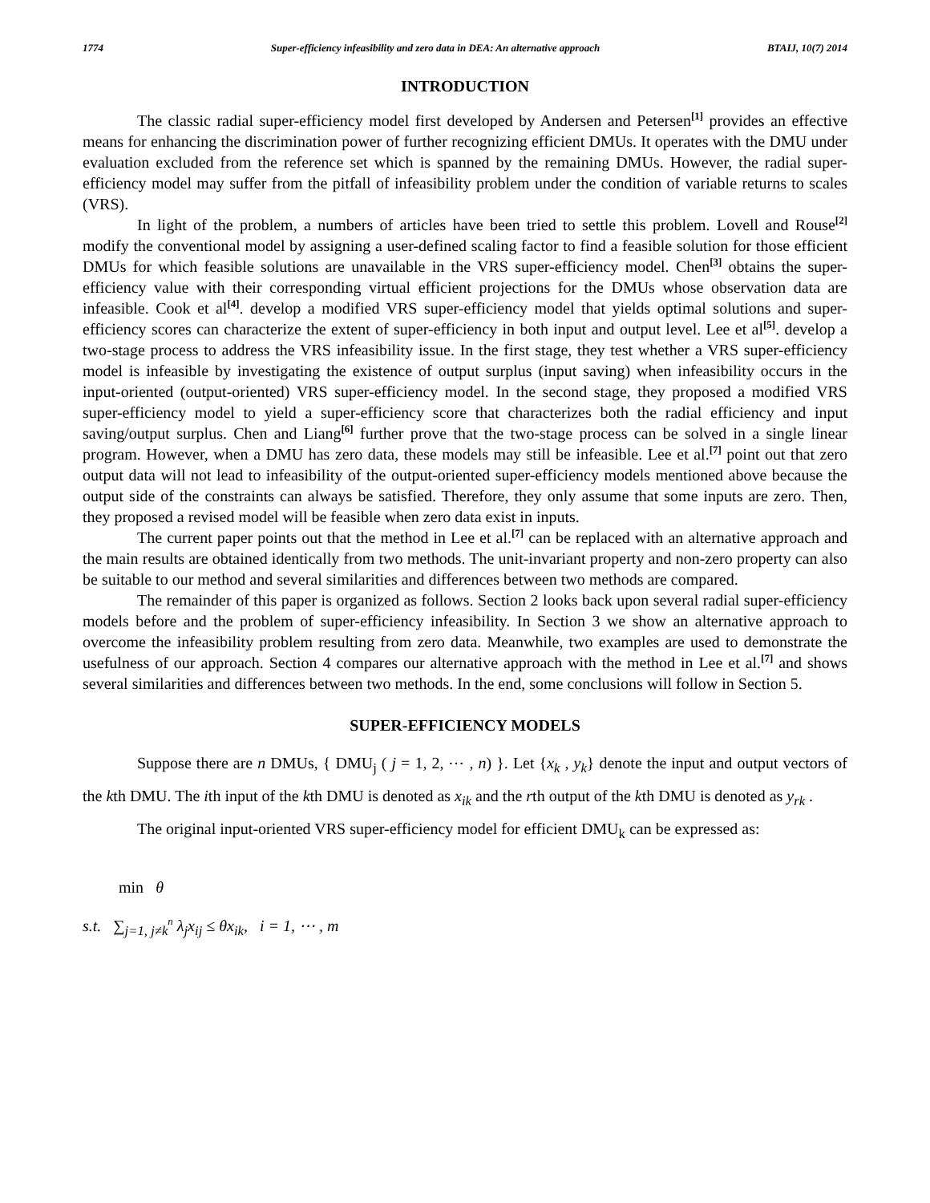1774 Super-efficiency infeasibility and zero data in DEA: An alternative approach BTAIJ, 10(7) 2014
INTRODUCTION
The classic radial super-efficiency model first developed by Andersen and Petersen<sup>[1]</sup> provides an effective means for enhancing the discrimination power of further recognizing efficient DMUs. It operates with the DMU under evaluation excluded from the reference set which is spanned by the remaining DMUs. However, the radial super-efficiency model may suffer from the pitfall of infeasibility problem under the condition of variable returns to scales (VRS).
In light of the problem, a numbers of articles have been tried to settle this problem. Lovell and Rouse<sup>[2]</sup> modify the conventional model by assigning a user-defined scaling factor to find a feasible solution for those efficient DMUs for which feasible solutions are unavailable in the VRS super-efficiency model. Chen<sup>[3]</sup> obtains the super-efficiency value with their corresponding virtual efficient projections for the DMUs whose observation data are infeasible. Cook et al<sup>[4]</sup>. develop a modified VRS super-efficiency model that yields optimal solutions and super-efficiency scores can characterize the extent of super-efficiency in both input and output level. Lee et al<sup>[5]</sup>. develop a two-stage process to address the VRS infeasibility issue. In the first stage, they test whether a VRS super-efficiency model is infeasible by investigating the existence of output surplus (input saving) when infeasibility occurs in the input-oriented (output-oriented) VRS super-efficiency model. In the second stage, they proposed a modified VRS super-efficiency model to yield a super-efficiency score that characterizes both the radial efficiency and input saving/output surplus. Chen and Liang<sup>[6]</sup> further prove that the two-stage process can be solved in a single linear program. However, when a DMU has zero data, these models may still be infeasible. Lee et al.<sup>[7]</sup> point out that zero output data will not lead to infeasibility of the output-oriented super-efficiency models mentioned above because the output side of the constraints can always be satisfied. Therefore, they only assume that some inputs are zero. Then, they proposed a revised model will be feasible when zero data exist in inputs.
The current paper points out that the method in Lee et al.<sup>[7]</sup> can be replaced with an alternative approach and the main results are obtained identically from two methods. The unit-invariant property and non-zero property can also be suitable to our method and several similarities and differences between two methods are compared.
The remainder of this paper is organized as follows. Section 2 looks back upon several radial super-efficiency models before and the problem of super-efficiency infeasibility. In Section 3 we show an alternative approach to overcome the infeasibility problem resulting from zero data. Meanwhile, two examples are used to demonstrate the usefulness of our approach. Section 4 compares our alternative approach with the method in Lee et al.<sup>[7]</sup> and shows several similarities and differences between two methods. In the end, some conclusions will follow in Section 5.
SUPER-EFFICIENCY MODELS
Suppose there are n DMUs, { DMU<sub>j</sub> ( j = 1, 2, ⋯ , n) }. Let {x<sub>k</sub> , y<sub>k</sub>} denote the input and output vectors of the kth DMU. The ith input of the kth DMU is denoted as x<sub>ik</sub> and the rth output of the kth DMU is denoted as y<sub>rk</sub> .
The original input-oriented VRS super-efficiency model for efficient DMU<sub>k</sub> can be expressed as:
min θ
s.t. ∑<sub>j=1, j≠k</sub><sup>n</sup> λ<sub>j</sub>x<sub>ij</sub> ≤ θx<sub>ik</sub>, i = 1, ⋯ , m